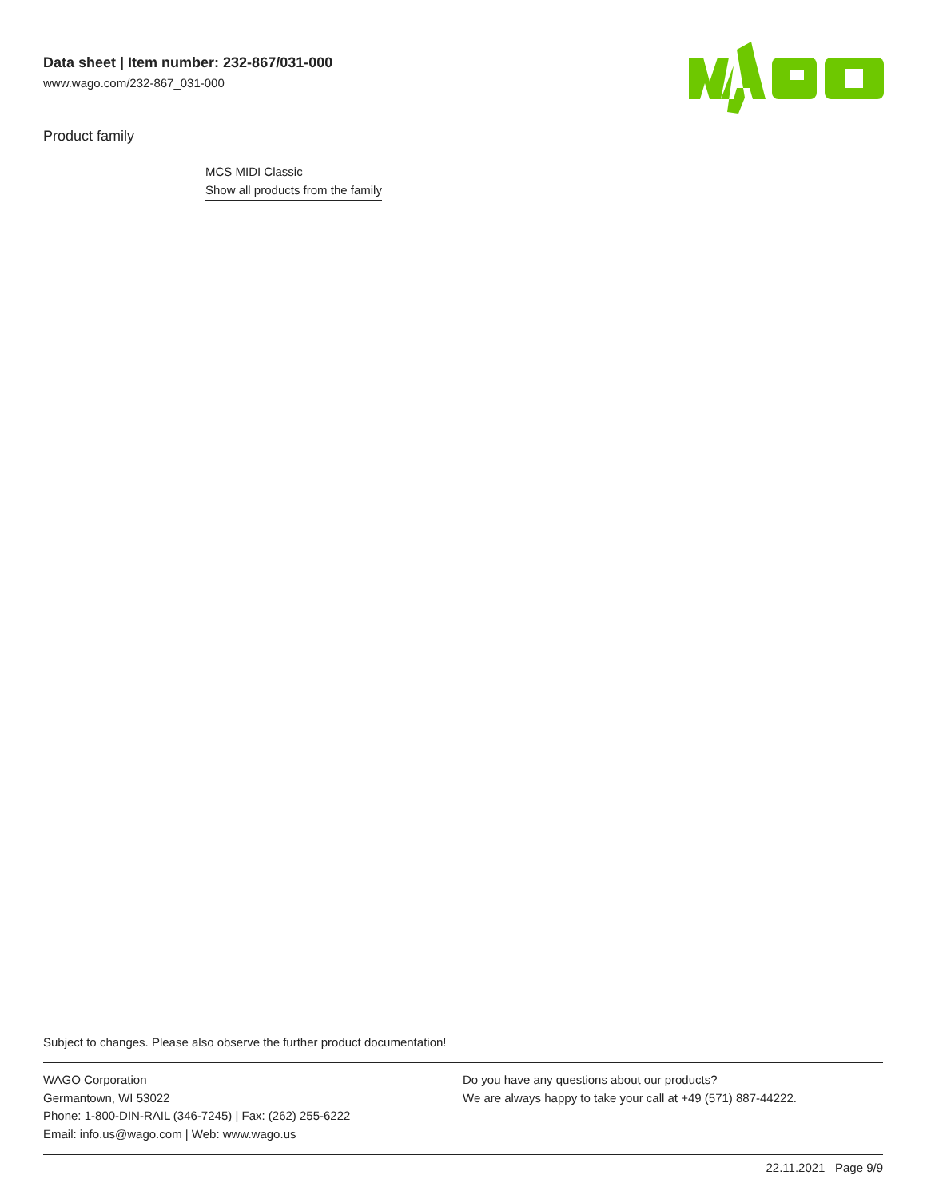Data sheet | Item number: 232-867/031-000
www.wago.com/232-867_031-000
Product family
MCS MIDI Classic
Show all products from the family
Subject to changes. Please also observe the further product documentation!
WAGO Corporation
Germantown, WI 53022
Phone: 1-800-DIN-RAIL (346-7245) | Fax: (262) 255-6222
Email: info.us@wago.com | Web: www.wago.us
Do you have any questions about our products?
We are always happy to take your call at +49 (571) 887-44222.
22.11.2021 Page 9/9